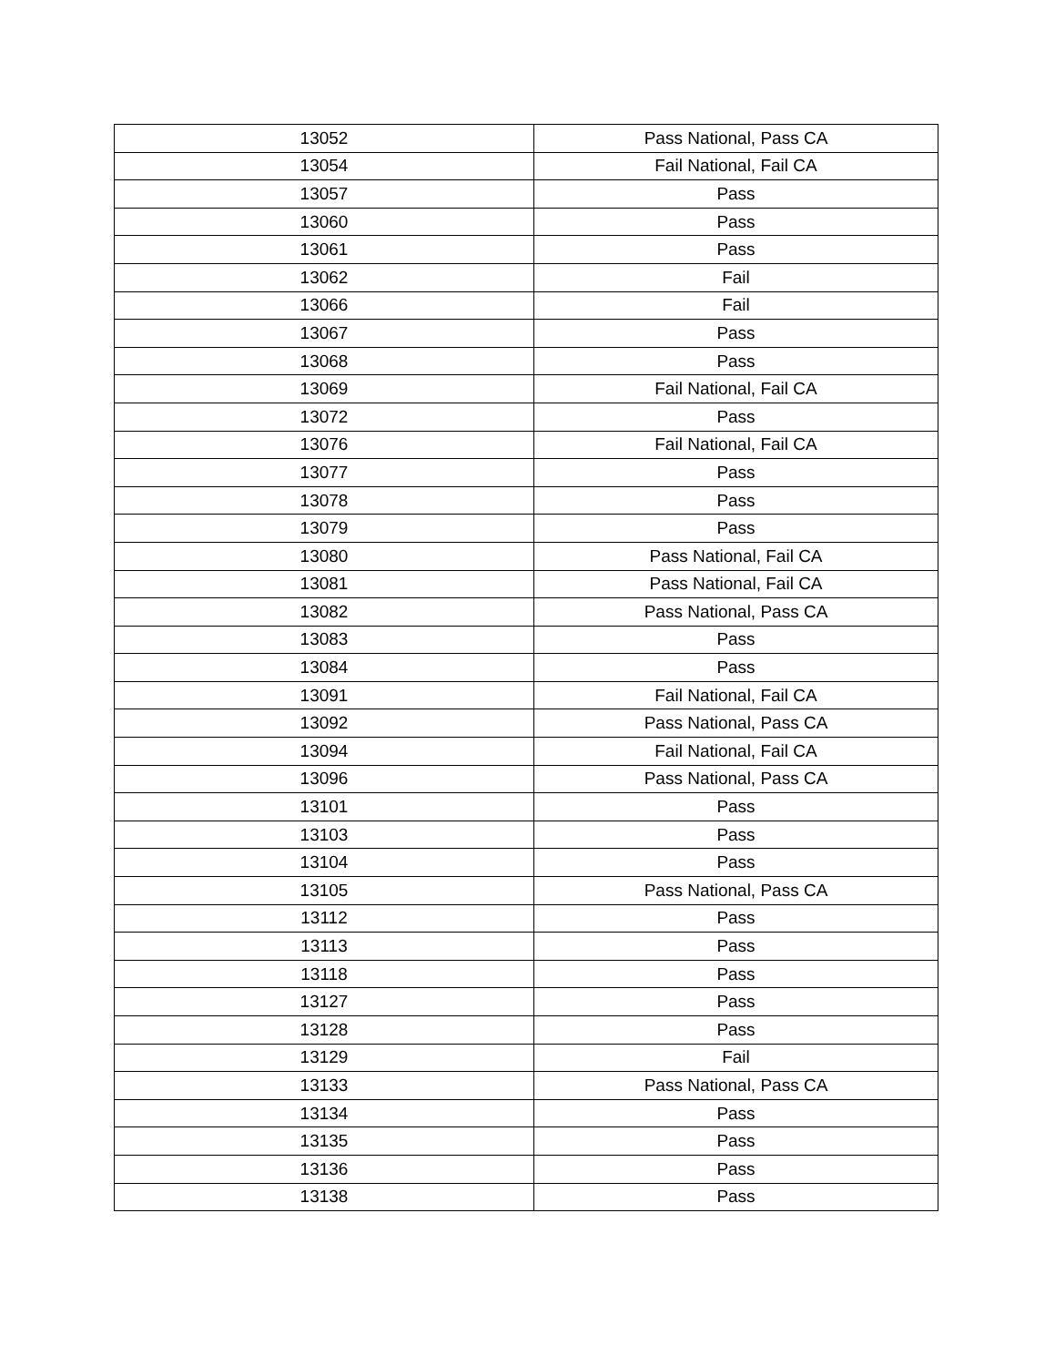| 13052 | Pass National, Pass CA |
| 13054 | Fail National, Fail CA |
| 13057 | Pass |
| 13060 | Pass |
| 13061 | Pass |
| 13062 | Fail |
| 13066 | Fail |
| 13067 | Pass |
| 13068 | Pass |
| 13069 | Fail National, Fail CA |
| 13072 | Pass |
| 13076 | Fail National, Fail CA |
| 13077 | Pass |
| 13078 | Pass |
| 13079 | Pass |
| 13080 | Pass National, Fail CA |
| 13081 | Pass National, Fail CA |
| 13082 | Pass National, Pass CA |
| 13083 | Pass |
| 13084 | Pass |
| 13091 | Fail National, Fail CA |
| 13092 | Pass National, Pass CA |
| 13094 | Fail National, Fail CA |
| 13096 | Pass National, Pass CA |
| 13101 | Pass |
| 13103 | Pass |
| 13104 | Pass |
| 13105 | Pass National, Pass CA |
| 13112 | Pass |
| 13113 | Pass |
| 13118 | Pass |
| 13127 | Pass |
| 13128 | Pass |
| 13129 | Fail |
| 13133 | Pass National, Pass CA |
| 13134 | Pass |
| 13135 | Pass |
| 13136 | Pass |
| 13138 | Pass |